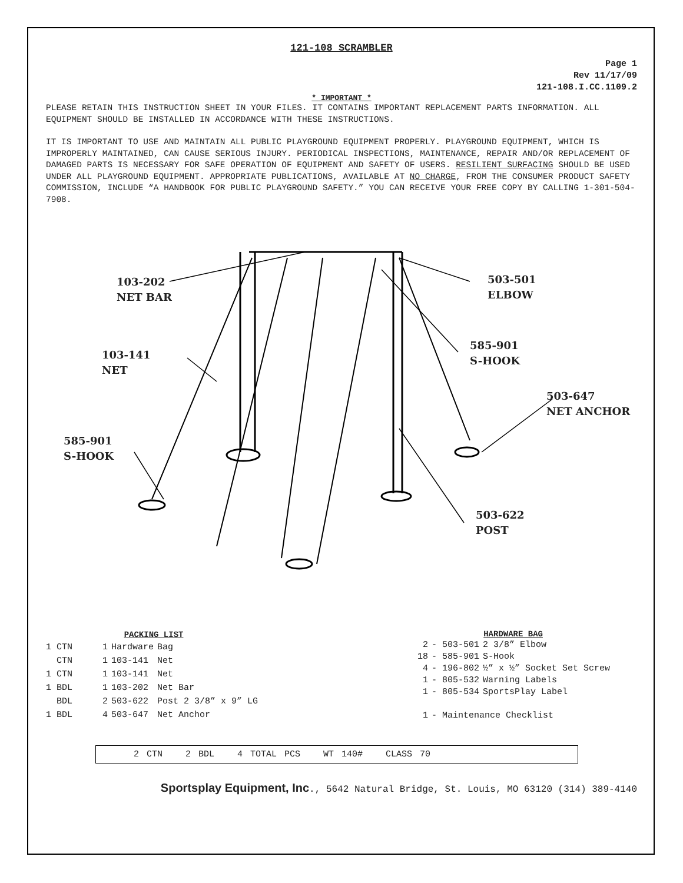121-108 SCRAMBLER
Page 1
Rev 11/17/09
121-108.I.CC.1109.2
* IMPORTANT *
PLEASE RETAIN THIS INSTRUCTION SHEET IN YOUR FILES. IT CONTAINS IMPORTANT REPLACEMENT PARTS INFORMATION. ALL EQUIPMENT SHOULD BE INSTALLED IN ACCORDANCE WITH THESE INSTRUCTIONS.
IT IS IMPORTANT TO USE AND MAINTAIN ALL PUBLIC PLAYGROUND EQUIPMENT PROPERLY. PLAYGROUND EQUIPMENT, WHICH IS IMPROPERLY MAINTAINED, CAN CAUSE SERIOUS INJURY. PERIODICAL INSPECTIONS, MAINTENANCE, REPAIR AND/OR REPLACEMENT OF DAMAGED PARTS IS NECESSARY FOR SAFE OPERATION OF EQUIPMENT AND SAFETY OF USERS. RESILIENT SURFACING SHOULD BE USED UNDER ALL PLAYGROUND EQUIPMENT. APPROPRIATE PUBLICATIONS, AVAILABLE AT NO CHARGE, FROM THE CONSUMER PRODUCT SAFETY COMMISSION, INCLUDE “A HANDBOOK FOR PUBLIC PLAYGROUND SAFETY.” YOU CAN RECEIVE YOUR FREE COPY BY CALLING 1-301-504-7908.
103-202
NET BAR
503-501
ELBOW
103-141
NET
585-901
S-HOOK
503-647
NET ANCHOR
585-901
S-HOOK
503-622
POST
| PACKING LIST | | | |
| --- | --- | --- | --- |
| 1 CTN | 1 | Hardware | Bag |
| CTN | 1 | 103-141 | Net |
| 1 CTN | 1 | 103-141 | Net |
| 1 BDL | 1 | 103-202 | Net Bar |
| BDL | 2 | 503-622 | Post 2 3/8” x 9” LG |
| 1 BDL | 4 | 503-647 | Net Anchor |
| HARDWARE BAG | | |
| --- | --- | --- |
| 2 | - 503-501 | 2 3/8” Elbow |
| 18 | - 585-901 | S-Hook |
| 4 | - 196-802 | ½” x ½” Socket Set Screw |
| 1 | - 805-532 | Warning Labels |
| 1 | - 805-534 | SportsPlay Label |
| 1 | - Maintenance Checklist | |
2 CTN 2 BDL 4 TOTAL PCS WT 140# CLASS 70
Sportsplay Equipment, Inc., 5642 Natural Bridge, St. Louis, MO 63120 (314) 389-4140